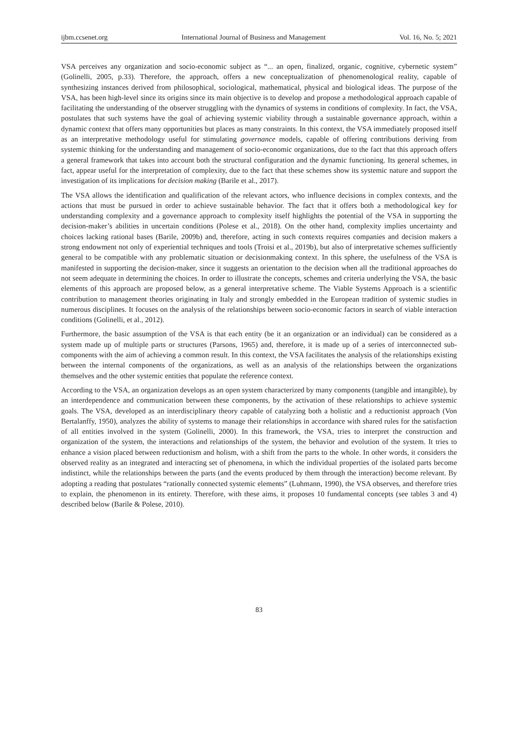ijbm.ccsenet.org International Journal of Business and Management Vol. 16, No. 5; 2021
VSA perceives any organization and socio-economic subject as “... an open, finalized, organic, cognitive, cybernetic system” (Golinelli, 2005, p.33). Therefore, the approach, offers a new conceptualization of phenomenological reality, capable of synthesizing instances derived from philosophical, sociological, mathematical, physical and biological ideas. The purpose of the VSA, has been high-level since its origins since its main objective is to develop and propose a methodological approach capable of facilitating the understanding of the observer struggling with the dynamics of systems in conditions of complexity. In fact, the VSA, postulates that such systems have the goal of achieving systemic viability through a sustainable governance approach, within a dynamic context that offers many opportunities but places as many constraints. In this context, the VSA immediately proposed itself as an interpretative methodology useful for stimulating governance models, capable of offering contributions deriving from systemic thinking for the understanding and management of socio-economic organizations, due to the fact that this approach offers a general framework that takes into account both the structural configuration and the dynamic functioning. Its general schemes, in fact, appear useful for the interpretation of complexity, due to the fact that these schemes show its systemic nature and support the investigation of its implications for decision making (Barile et al., 2017).
The VSA allows the identification and qualification of the relevant actors, who influence decisions in complex contexts, and the actions that must be pursued in order to achieve sustainable behavior. The fact that it offers both a methodological key for understanding complexity and a governance approach to complexity itself highlights the potential of the VSA in supporting the decision-maker’s abilities in uncertain conditions (Polese et al., 2018). On the other hand, complexity implies uncertainty and choices lacking rational bases (Barile, 2009b) and, therefore, acting in such contexts requires companies and decision makers a strong endowment not only of experiential techniques and tools (Troisi et al., 2019b), but also of interpretative schemes sufficiently general to be compatible with any problematic situation or decisionmaking context. In this sphere, the usefulness of the VSA is manifested in supporting the decision-maker, since it suggests an orientation to the decision when all the traditional approaches do not seem adequate in determining the choices. In order to illustrate the concepts, schemes and criteria underlying the VSA, the basic elements of this approach are proposed below, as a general interpretative scheme. The Viable Systems Approach is a scientific contribution to management theories originating in Italy and strongly embedded in the European tradition of systemic studies in numerous disciplines. It focuses on the analysis of the relationships between socio-economic factors in search of viable interaction conditions (Golinelli, et al., 2012).
Furthermore, the basic assumption of the VSA is that each entity (be it an organization or an individual) can be considered as a system made up of multiple parts or structures (Parsons, 1965) and, therefore, it is made up of a series of interconnected sub-components with the aim of achieving a common result. In this context, the VSA facilitates the analysis of the relationships existing between the internal components of the organizations, as well as an analysis of the relationships between the organizations themselves and the other systemic entities that populate the reference context.
According to the VSA, an organization develops as an open system characterized by many components (tangible and intangible), by an interdependence and communication between these components, by the activation of these relationships to achieve systemic goals. The VSA, developed as an interdisciplinary theory capable of catalyzing both a holistic and a reductionist approach (Von Bertalanffy, 1950), analyzes the ability of systems to manage their relationships in accordance with shared rules for the satisfaction of all entities involved in the system (Golinelli, 2000). In this framework, the VSA, tries to interpret the construction and organization of the system, the interactions and relationships of the system, the behavior and evolution of the system. It tries to enhance a vision placed between reductionism and holism, with a shift from the parts to the whole. In other words, it considers the observed reality as an integrated and interacting set of phenomena, in which the individual properties of the isolated parts become indistinct, while the relationships between the parts (and the events produced by them through the interaction) become relevant. By adopting a reading that postulates “rationally connected systemic elements” (Luhmann, 1990), the VSA observes, and therefore tries to explain, the phenomenon in its entirety. Therefore, with these aims, it proposes 10 fundamental concepts (see tables 3 and 4) described below (Barile & Polese, 2010).
83